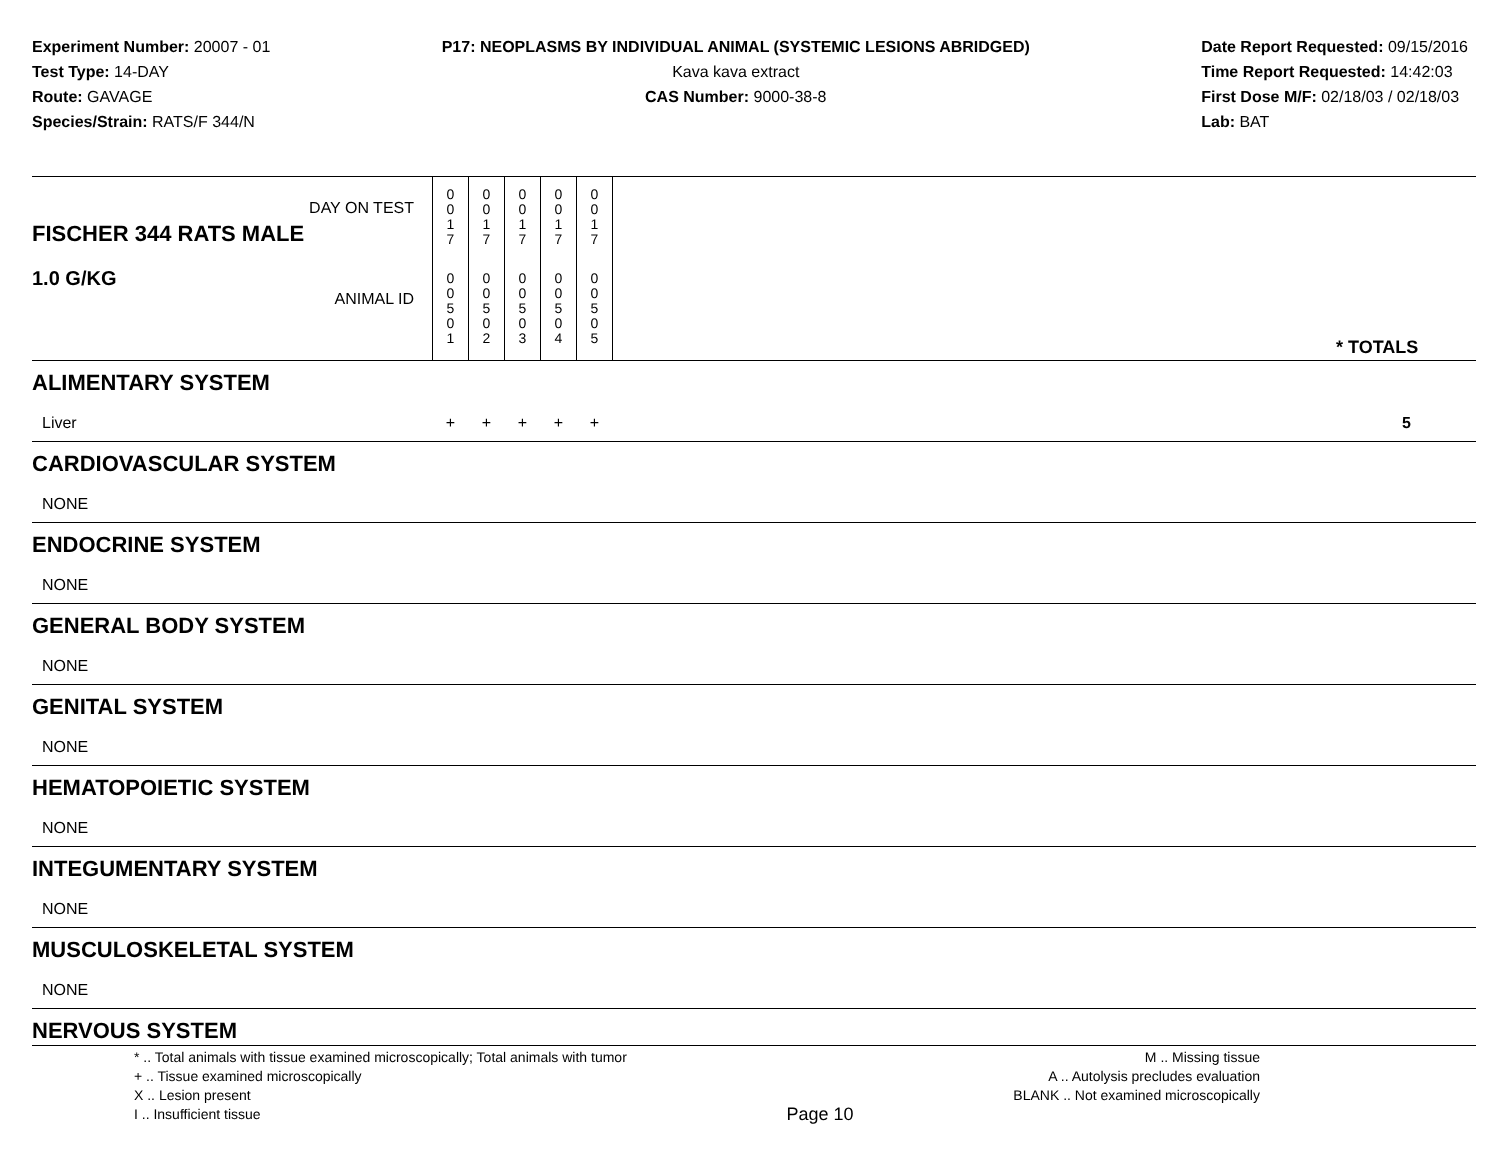Experiment Number: 20007 - 01
Test Type: 14-DAY
Route: GAVAGE
Species/Strain: RATS/F 344/N
P17: NEOPLASMS BY INDIVIDUAL ANIMAL (SYSTEMIC LESIONS ABRIDGED)
Kava kava extract
CAS Number: 9000-38-8
Date Report Requested: 09/15/2016
Time Report Requested: 14:42:03
First Dose M/F: 02/18/03 / 02/18/03
Lab: BAT
| DAY ON TEST FISCHER 344 RATS MALE | 0 0 1 7 | 0 0 1 7 | 0 0 1 7 | 0 0 1 7 | 0 0 1 7 | | |
| 1.0 G/KG ANIMAL ID | 0 0 5 0 1 | 0 0 5 0 2 | 0 0 5 0 3 | 0 0 5 0 4 | 0 0 5 0 5 | | * TOTALS |
| ALIMENTARY SYSTEM | | | | | | | |
| Liver | + | + | + | + | + | | 5 |
| CARDIOVASCULAR SYSTEM | | | | | | | |
| NONE | | | | | | | |
| ENDOCRINE SYSTEM | | | | | | | |
| NONE | | | | | | | |
| GENERAL BODY SYSTEM | | | | | | | |
| NONE | | | | | | | |
| GENITAL SYSTEM | | | | | | | |
| NONE | | | | | | | |
| HEMATOPOIETIC SYSTEM | | | | | | | |
| NONE | | | | | | | |
| INTEGUMENTARY SYSTEM | | | | | | | |
| NONE | | | | | | | |
| MUSCULOSKELETAL SYSTEM | | | | | | | |
| NONE | | | | | | | |
| NERVOUS SYSTEM | | | | | | | |
* .. Total animals with tissue examined microscopically; Total animals with tumor
+ .. Tissue examined microscopically
X .. Lesion present
I .. Insufficient tissue
Page 10
M .. Missing tissue
A .. Autolysis precludes evaluation
BLANK .. Not examined microscopically